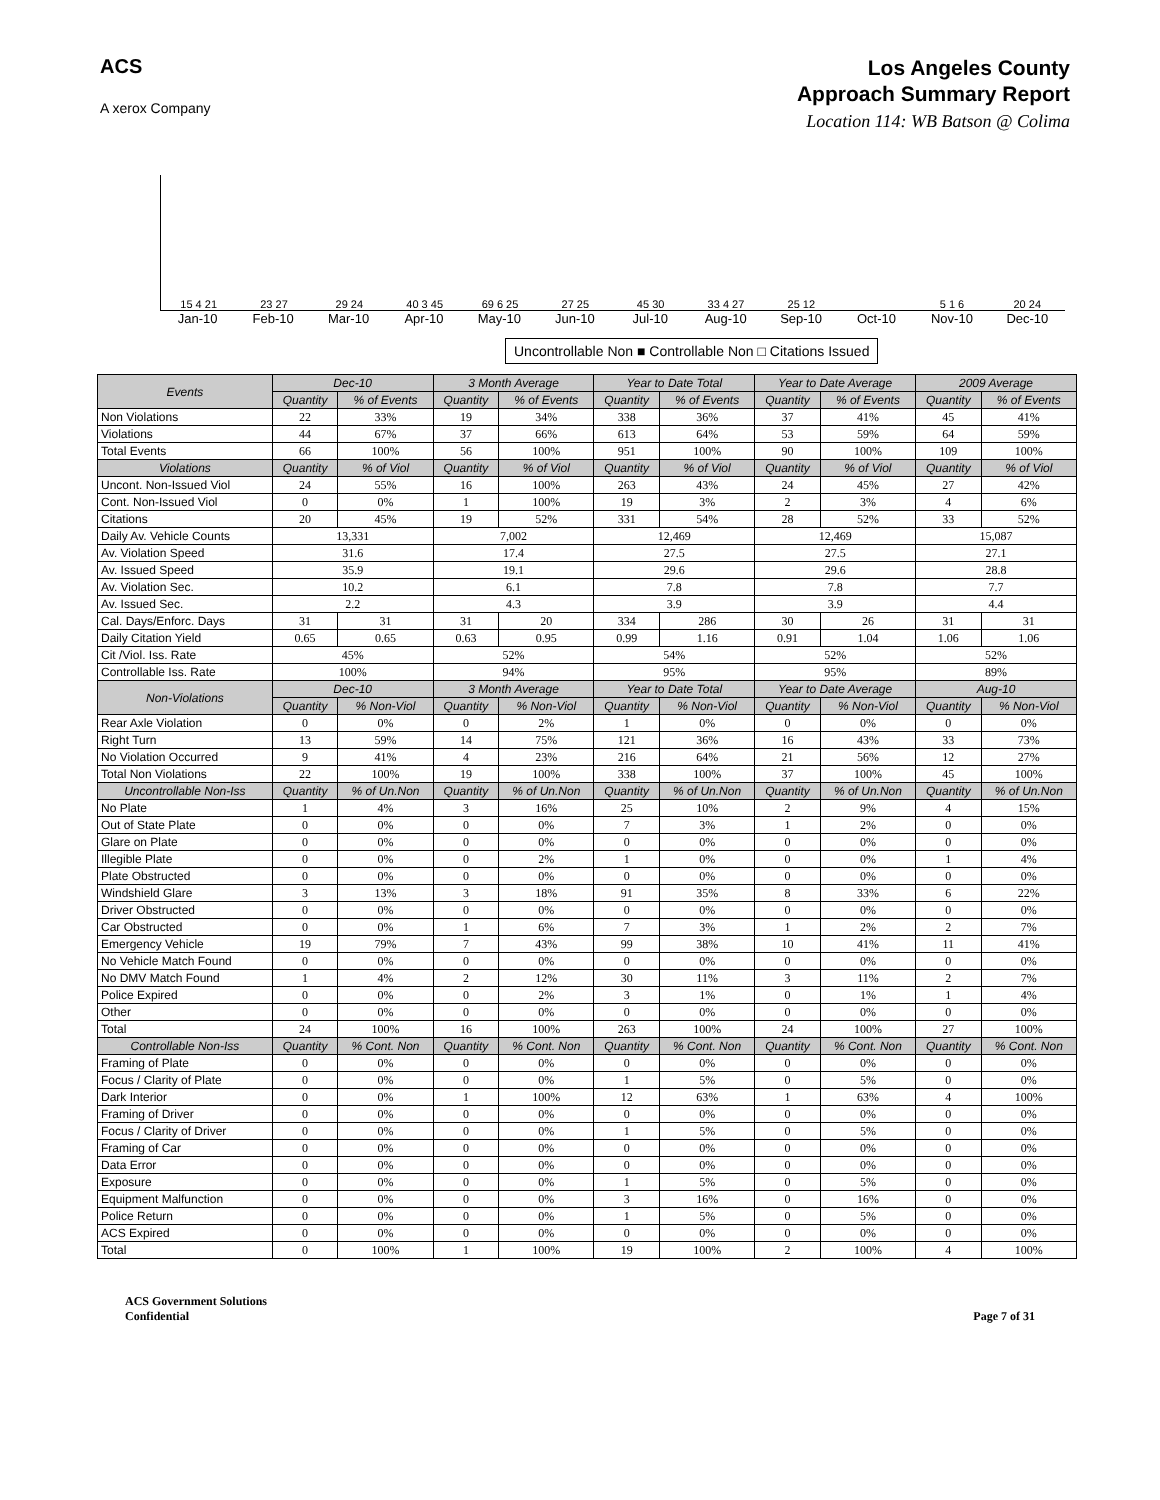ACS
A xerox Company
Los Angeles County
Approach Summary Report
Location 114: WB Batson @ Colima
15 4 21 23 27 29 24 40 3 45 69 6 25 27 25 45 30 33 4 27 25 12 5 1 6 20 24
Jan-10 Feb-10 Mar-10 Apr-10 May-10 Jun-10 Jul-10 Aug-10 Sep-10 Oct-10 Nov-10 Dec-10
Uncontrollable Non ■ Controllable Non □ Citations Issued
| Events | Dec-10 | | 3 Month Average | | Year to Date Total | | Year to Date Average | | 2009 Average | |
| --- | --- | --- | --- | --- | --- | --- | --- | --- | --- | --- |
| | Quantity | % of Events | Quantity | % of Events | Quantity | % of Events | Quantity | % of Events | Quantity | % of Events |
| Non Violations | 22 | 33% | 19 | 34% | 338 | 36% | 37 | 41% | 45 | 41% |
| Violations | 44 | 67% | 37 | 66% | 613 | 64% | 53 | 59% | 64 | 59% |
| Total Events | 66 | 100% | 56 | 100% | 951 | 100% | 90 | 100% | 109 | 100% |
| Violations | Quantity | % of Viol | Quantity | % of Viol | Quantity | % of Viol | Quantity | % of Viol | Quantity | % of Viol |
| Uncont. Non-Issued Viol | 24 | 55% | 16 | 100% | 263 | 43% | 24 | 45% | 27 | 42% |
| Cont. Non-Issued Viol | 0 | 0% | 1 | 100% | 19 | 3% | 2 | 3% | 4 | 6% |
| Citations | 20 | 45% | 19 | 52% | 331 | 54% | 28 | 52% | 33 | 52% |
| Daily Av. Vehicle Counts | 13,331 | | 7,002 | | 12,469 | | 12,469 | | 15,087 | |
| Av. Violation Speed | 31.6 | | 17.4 | | 27.5 | | 27.5 | | 27.1 | |
| Av. Issued Speed | 35.9 | | 19.1 | | 29.6 | | 29.6 | | 28.8 | |
| Av. Violation Sec. | 10.2 | | 6.1 | | 7.8 | | 7.8 | | 7.7 | |
| Av. Issued Sec. | 2.2 | | 4.3 | | 3.9 | | 3.9 | | 4.4 | |
| Cal. Days/Enforc. Days | 31 | 31 | 31 | 20 | 334 | 286 | 30 | 26 | 31 | 31 |
| Daily Citation Yield | 0.65 | 0.65 | 0.63 | 0.95 | 0.99 | 1.16 | 0.91 | 1.04 | 1.06 | 1.06 |
| Cit /Viol. Iss. Rate | 45% | | 52% | | 54% | | 52% | | 52% | |
| Controllable Iss. Rate | 100% | | 94% | | 95% | | 95% | | 89% | |
| Non-Violations | Dec-10 | | 3 Month Average | | Year to Date Total | | Year to Date Average | | Aug-10 | |
| | Quantity | % Non-Viol | Quantity | % Non-Viol | Quantity | % Non-Viol | Quantity | % Non-Viol | Quantity | % Non-Viol |
| Rear Axle Violation | 0 | 0% | 0 | 2% | 1 | 0% | 0 | 0% | 0 | 0% |
| Right Turn | 13 | 59% | 14 | 75% | 121 | 36% | 16 | 43% | 33 | 73% |
| No Violation Occurred | 9 | 41% | 4 | 23% | 216 | 64% | 21 | 56% | 12 | 27% |
| Total Non Violations | 22 | 100% | 19 | 100% | 338 | 100% | 37 | 100% | 45 | 100% |
| Uncontrollable Non-Iss | Quantity | % of Un.Non | Quantity | % of Un.Non | Quantity | % of Un.Non | Quantity | % of Un.Non | Quantity | % of Un.Non |
| No Plate | 1 | 4% | 3 | 16% | 25 | 10% | 2 | 9% | 4 | 15% |
| Out of State Plate | 0 | 0% | 0 | 0% | 7 | 3% | 1 | 2% | 0 | 0% |
| Glare on Plate | 0 | 0% | 0 | 0% | 0 | 0% | 0 | 0% | 0 | 0% |
| Illegible Plate | 0 | 0% | 0 | 2% | 1 | 0% | 0 | 0% | 1 | 4% |
| Plate Obstructed | 0 | 0% | 0 | 0% | 0 | 0% | 0 | 0% | 0 | 0% |
| Windshield Glare | 3 | 13% | 3 | 18% | 91 | 35% | 8 | 33% | 6 | 22% |
| Driver Obstructed | 0 | 0% | 0 | 0% | 0 | 0% | 0 | 0% | 0 | 0% |
| Car Obstructed | 0 | 0% | 1 | 6% | 7 | 3% | 1 | 2% | 2 | 7% |
| Emergency Vehicle | 19 | 79% | 7 | 43% | 99 | 38% | 10 | 41% | 11 | 41% |
| No Vehicle Match Found | 0 | 0% | 0 | 0% | 0 | 0% | 0 | 0% | 0 | 0% |
| No DMV Match Found | 1 | 4% | 2 | 12% | 30 | 11% | 3 | 11% | 2 | 7% |
| Police Expired | 0 | 0% | 0 | 2% | 3 | 1% | 0 | 1% | 1 | 4% |
| Other | 0 | 0% | 0 | 0% | 0 | 0% | 0 | 0% | 0 | 0% |
| Total | 24 | 100% | 16 | 100% | 263 | 100% | 24 | 100% | 27 | 100% |
| Controllable Non-Iss | Quantity | % Cont. Non | Quantity | % Cont. Non | Quantity | % Cont. Non | Quantity | % Cont. Non | Quantity | % Cont. Non |
| Framing of Plate | 0 | 0% | 0 | 0% | 0 | 0% | 0 | 0% | 0 | 0% |
| Focus / Clarity of Plate | 0 | 0% | 0 | 0% | 1 | 5% | 0 | 5% | 0 | 0% |
| Dark Interior | 0 | 0% | 1 | 100% | 12 | 63% | 1 | 63% | 4 | 100% |
| Framing of Driver | 0 | 0% | 0 | 0% | 0 | 0% | 0 | 0% | 0 | 0% |
| Focus / Clarity of Driver | 0 | 0% | 0 | 0% | 1 | 5% | 0 | 5% | 0 | 0% |
| Framing of Car | 0 | 0% | 0 | 0% | 0 | 0% | 0 | 0% | 0 | 0% |
| Data Error | 0 | 0% | 0 | 0% | 0 | 0% | 0 | 0% | 0 | 0% |
| Exposure | 0 | 0% | 0 | 0% | 1 | 5% | 0 | 5% | 0 | 0% |
| Equipment Malfunction | 0 | 0% | 0 | 0% | 3 | 16% | 0 | 16% | 0 | 0% |
| Police Return | 0 | 0% | 0 | 0% | 1 | 5% | 0 | 5% | 0 | 0% |
| ACS Expired | 0 | 0% | 0 | 0% | 0 | 0% | 0 | 0% | 0 | 0% |
| Total | 0 | 100% | 1 | 100% | 19 | 100% | 2 | 100% | 4 | 100% |
ACS Government Solutions
Confidential
Page 7 of 31